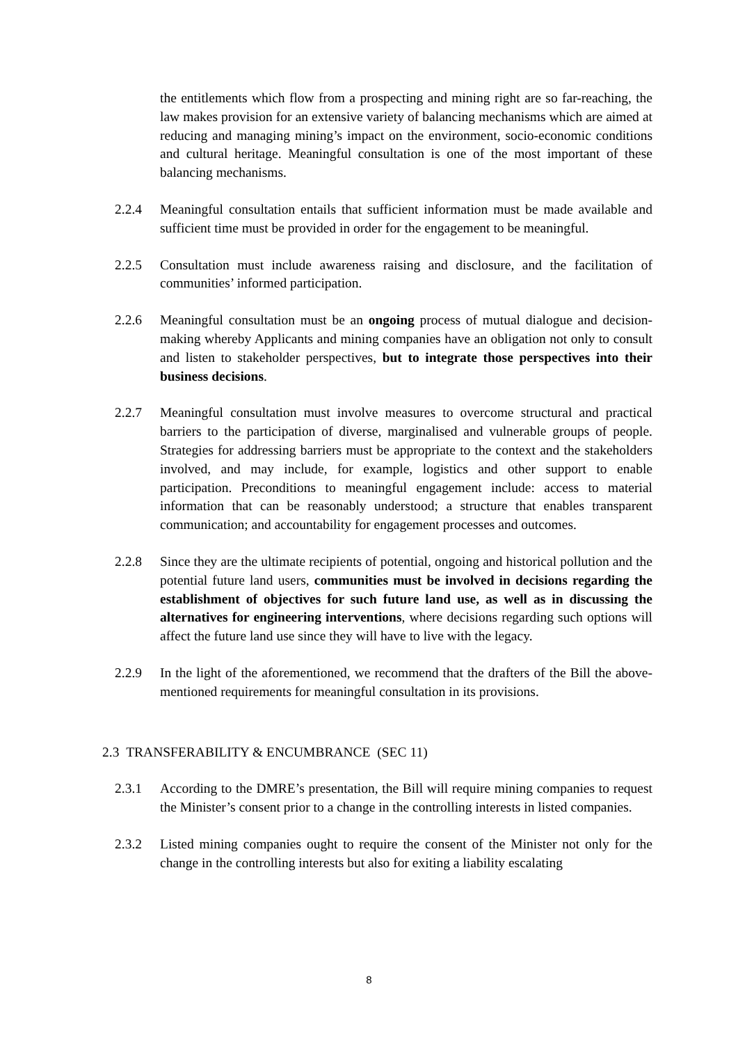the entitlements which flow from a prospecting and mining right are so far-reaching, the law makes provision for an extensive variety of balancing mechanisms which are aimed at reducing and managing mining’s impact on the environment, socio-economic conditions and cultural heritage. Meaningful consultation is one of the most important of these balancing mechanisms.
2.2.4 Meaningful consultation entails that sufficient information must be made available and sufficient time must be provided in order for the engagement to be meaningful.
2.2.5 Consultation must include awareness raising and disclosure, and the facilitation of communities’ informed participation.
2.2.6 Meaningful consultation must be an ongoing process of mutual dialogue and decision-making whereby Applicants and mining companies have an obligation not only to consult and listen to stakeholder perspectives, but to integrate those perspectives into their business decisions.
2.2.7 Meaningful consultation must involve measures to overcome structural and practical barriers to the participation of diverse, marginalised and vulnerable groups of people. Strategies for addressing barriers must be appropriate to the context and the stakeholders involved, and may include, for example, logistics and other support to enable participation. Preconditions to meaningful engagement include: access to material information that can be reasonably understood; a structure that enables transparent communication; and accountability for engagement processes and outcomes.
2.2.8 Since they are the ultimate recipients of potential, ongoing and historical pollution and the potential future land users, communities must be involved in decisions regarding the establishment of objectives for such future land use, as well as in discussing the alternatives for engineering interventions, where decisions regarding such options will affect the future land use since they will have to live with the legacy.
2.2.9 In the light of the aforementioned, we recommend that the drafters of the Bill the above-mentioned requirements for meaningful consultation in its provisions.
2.3 TRANSFERABILITY & ENCUMBRANCE (SEC 11)
2.3.1 According to the DMRE’s presentation, the Bill will require mining companies to request the Minister’s consent prior to a change in the controlling interests in listed companies.
2.3.2 Listed mining companies ought to require the consent of the Minister not only for the change in the controlling interests but also for exiting a liability escalating
8